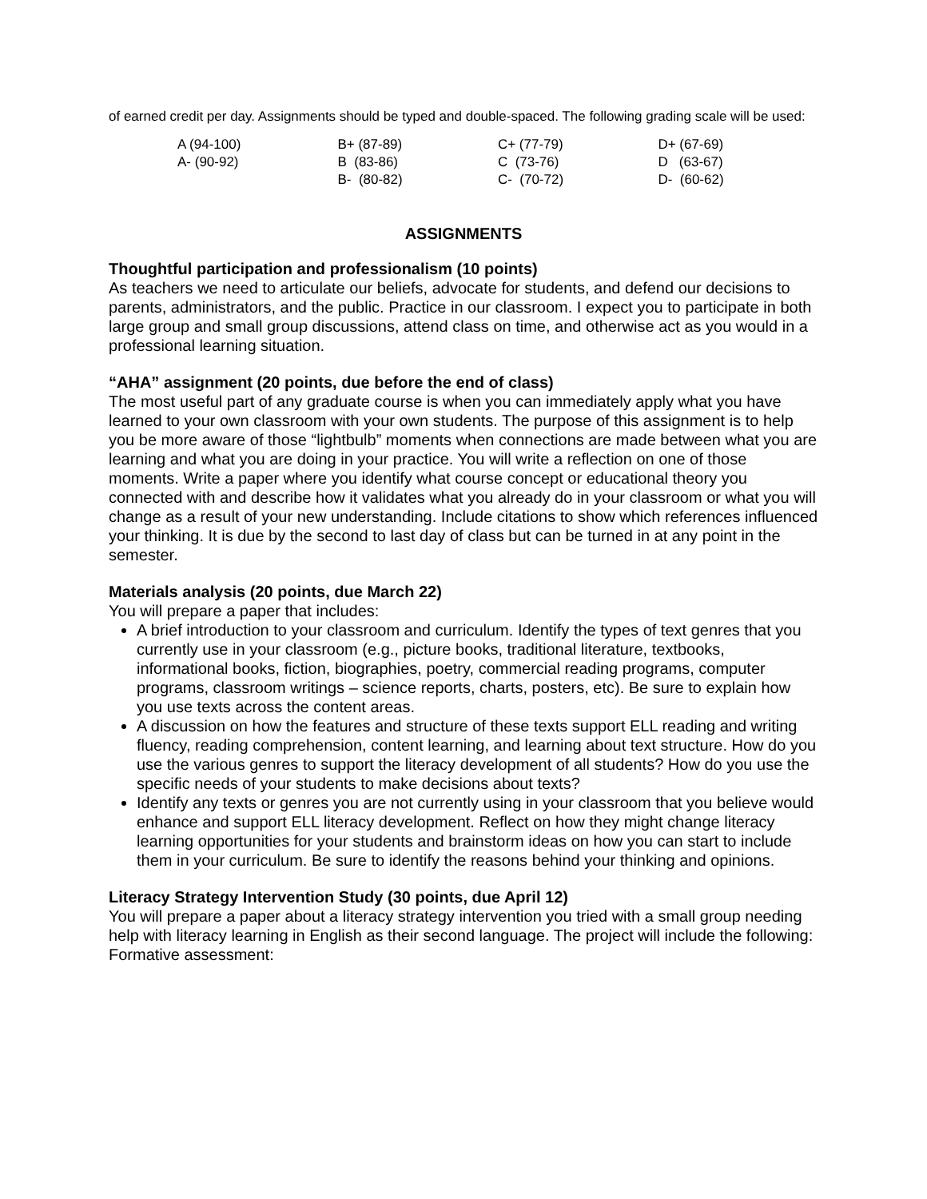of earned credit per day. Assignments should be typed and double-spaced. The following grading scale will be used:
| A (94-100) | B+ (87-89) | C+ (77-79) | D+ (67-69) |
| A- (90-92) | B (83-86) | C (73-76) | D (63-67) |
| | B- (80-82) | C- (70-72) | D- (60-62) |
ASSIGNMENTS
Thoughtful participation and professionalism (10 points)
As teachers we need to articulate our beliefs, advocate for students, and defend our decisions to parents, administrators, and the public. Practice in our classroom. I expect you to participate in both large group and small group discussions, attend class on time, and otherwise act as you would in a professional learning situation.
“AHA” assignment (20 points, due before the end of class)
The most useful part of any graduate course is when you can immediately apply what you have learned to your own classroom with your own students. The purpose of this assignment is to help you be more aware of those “lightbulb” moments when connections are made between what you are learning and what you are doing in your practice. You will write a reflection on one of those moments. Write a paper where you identify what course concept or educational theory you connected with and describe how it validates what you already do in your classroom or what you will change as a result of your new understanding. Include citations to show which references influenced your thinking. It is due by the second to last day of class but can be turned in at any point in the semester.
Materials analysis (20 points, due March 22)
You will prepare a paper that includes:
A brief introduction to your classroom and curriculum. Identify the types of text genres that you currently use in your classroom (e.g., picture books, traditional literature, textbooks, informational books, fiction, biographies, poetry, commercial reading programs, computer programs, classroom writings – science reports, charts, posters, etc). Be sure to explain how you use texts across the content areas.
A discussion on how the features and structure of these texts support ELL reading and writing fluency, reading comprehension, content learning, and learning about text structure. How do you use the various genres to support the literacy development of all students? How do you use the specific needs of your students to make decisions about texts?
Identify any texts or genres you are not currently using in your classroom that you believe would enhance and support ELL literacy development. Reflect on how they might change literacy learning opportunities for your students and brainstorm ideas on how you can start to include them in your curriculum. Be sure to identify the reasons behind your thinking and opinions.
Literacy Strategy Intervention Study (30 points, due April 12)
You will prepare a paper about a literacy strategy intervention you tried with a small group needing help with literacy learning in English as their second language. The project will include the following:
Formative assessment: